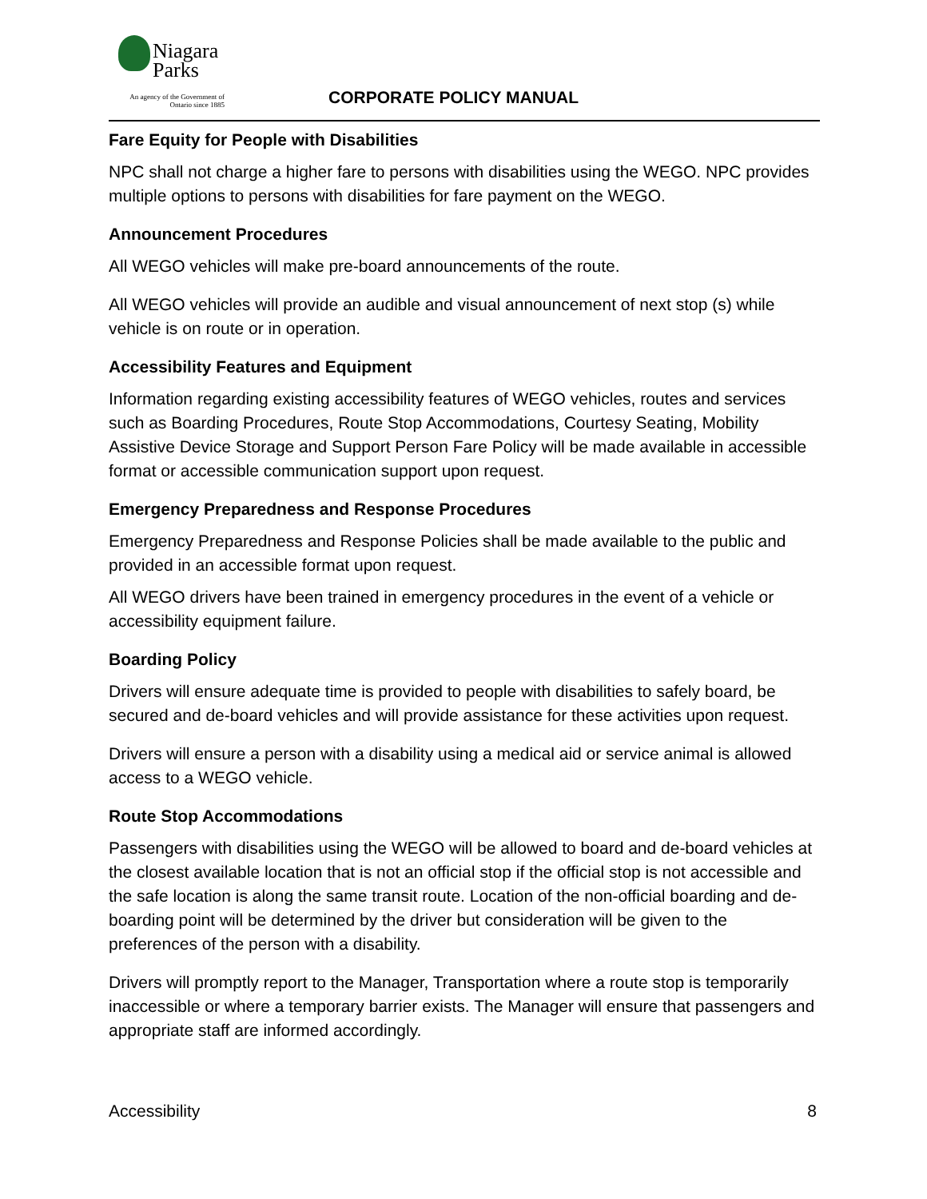Niagara
Parks
An agency of the Government of Ontario since 1885
CORPORATE POLICY MANUAL
Fare Equity for People with Disabilities
NPC shall not charge a higher fare to persons with disabilities using the WEGO. NPC provides multiple options to persons with disabilities for fare payment on the WEGO.
Announcement Procedures
All WEGO vehicles will make pre-board announcements of the route.
All WEGO vehicles will provide an audible and visual announcement of next stop (s) while vehicle is on route or in operation.
Accessibility Features and Equipment
Information regarding existing accessibility features of WEGO vehicles, routes and services such as Boarding Procedures, Route Stop Accommodations, Courtesy Seating, Mobility Assistive Device Storage and Support Person Fare Policy will be made available in accessible format or accessible communication support upon request.
Emergency Preparedness and Response Procedures
Emergency Preparedness and Response Policies shall be made available to the public and provided in an accessible format upon request.
All WEGO drivers have been trained in emergency procedures in the event of a vehicle or accessibility equipment failure.
Boarding Policy
Drivers will ensure adequate time is provided to people with disabilities to safely board, be secured and de-board vehicles and will provide assistance for these activities upon request.
Drivers will ensure a person with a disability using a medical aid or service animal is allowed access to a WEGO vehicle.
Route Stop Accommodations
Passengers with disabilities using the WEGO will be allowed to board and de-board vehicles at the closest available location that is not an official stop if the official stop is not accessible and the safe location is along the same transit route. Location of the non-official boarding and de-boarding point will be determined by the driver but consideration will be given to the preferences of the person with a disability.
Drivers will promptly report to the Manager, Transportation where a route stop is temporarily inaccessible or where a temporary barrier exists. The Manager will ensure that passengers and appropriate staff are informed accordingly.
Accessibility 8